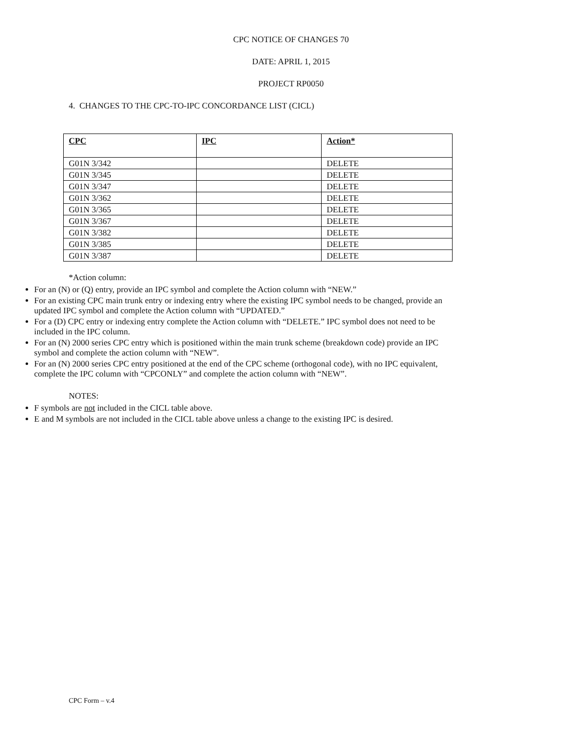CPC NOTICE OF CHANGES 70
DATE: APRIL 1, 2015
PROJECT RP0050
4. CHANGES TO THE CPC-TO-IPC CONCORDANCE LIST (CICL)
| CPC | IPC | Action* |
| --- | --- | --- |
| G01N 3/342 | | DELETE |
| G01N 3/345 | | DELETE |
| G01N 3/347 | | DELETE |
| G01N 3/362 | | DELETE |
| G01N 3/365 | | DELETE |
| G01N 3/367 | | DELETE |
| G01N 3/382 | | DELETE |
| G01N 3/385 | | DELETE |
| G01N 3/387 | | DELETE |
*Action column:
For an (N) or (Q) entry, provide an IPC symbol and complete the Action column with “NEW.”
For an existing CPC main trunk entry or indexing entry where the existing IPC symbol needs to be changed, provide an updated IPC symbol and complete the Action column with “UPDATED.”
For a (D) CPC entry or indexing entry complete the Action column with “DELETE.” IPC symbol does not need to be included in the IPC column.
For an (N) 2000 series CPC entry which is positioned within the main trunk scheme (breakdown code) provide an IPC symbol and complete the action column with “NEW”.
For an (N) 2000 series CPC entry positioned at the end of the CPC scheme (orthogonal code), with no IPC equivalent, complete the IPC column with “CPCONLY” and complete the action column with “NEW”.
NOTES:
F symbols are not included in the CICL table above.
E and M symbols are not included in the CICL table above unless a change to the existing IPC is desired.
CPC Form – v.4